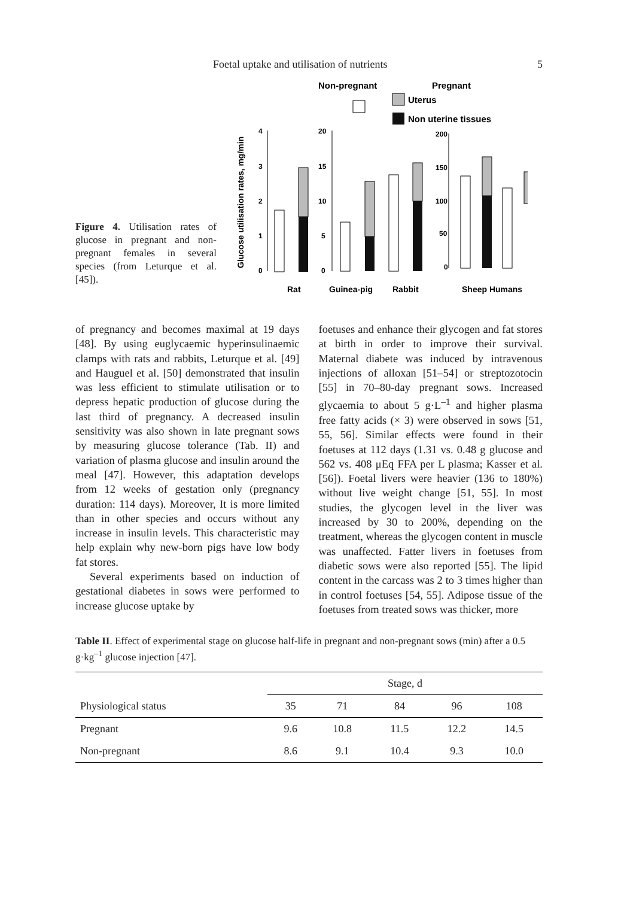Foetal uptake and utilisation of nutrients 5
Figure 4. Utilisation rates of glucose in pregnant and non-pregnant females in several species (from Leturque et al. [45]).
Non-pregnant
Pregnant
Uterus
Non uterine tissues
Glucose utilisation rates, mg/min
4
3
2
1
0
20
15
10
5
0
200
150
100
50
0
Rat
Guinea-pig
Rabbit
Sheep Humans
of pregnancy and becomes maximal at 19 days [48]. By using euglycaemic hyperinsulinaemic clamps with rats and rabbits, Leturque et al. [49] and Hauguel et al. [50] demonstrated that insulin was less efficient to stimulate utilisation or to depress hepatic production of glucose during the last third of pregnancy. A decreased insulin sensitivity was also shown in late pregnant sows by measuring glucose tolerance (Tab. II) and variation of plasma glucose and insulin around the meal [47]. However, this adaptation develops from 12 weeks of gestation only (pregnancy duration: 114 days). Moreover, It is more limited than in other species and occurs without any increase in insulin levels. This characteristic may help explain why new-born pigs have low body fat stores.
Several experiments based on induction of gestational diabetes in sows were performed to increase glucose uptake by
foetuses and enhance their glycogen and fat stores at birth in order to improve their survival. Maternal diabete was induced by intravenous injections of alloxan [51–54] or streptozotocin [55] in 70–80-day pregnant sows. Increased glycaemia to about 5 g·L<sup>–1</sup> and higher plasma free fatty acids (× 3) were observed in sows [51, 55, 56]. Similar effects were found in their foetuses at 112 days (1.31 vs. 0.48 g glucose and 562 vs. 408 μEq FFA per L plasma; Kasser et al. [56]). Foetal livers were heavier (136 to 180%) without live weight change [51, 55]. In most studies, the glycogen level in the liver was increased by 30 to 200%, depending on the treatment, whereas the glycogen content in muscle was unaffected. Fatter livers in foetuses from diabetic sows were also reported [55]. The lipid content in the carcass was 2 to 3 times higher than in control foetuses [54, 55]. Adipose tissue of the foetuses from treated sows was thicker, more
Table II. Effect of experimental stage on glucose half-life in pregnant and non-pregnant sows (min) after a 0.5 g·kg<sup>–1</sup> glucose injection [47].
| | Stage, d | | | | |
| --- | --- | --- | --- | --- | --- |
| Physiological status | 35 | 71 | 84 | 96 | 108 |
| Pregnant | 9.6 | 10.8 | 11.5 | 12.2 | 14.5 |
| Non-pregnant | 8.6 | 9.1 | 10.4 | 9.3 | 10.0 |